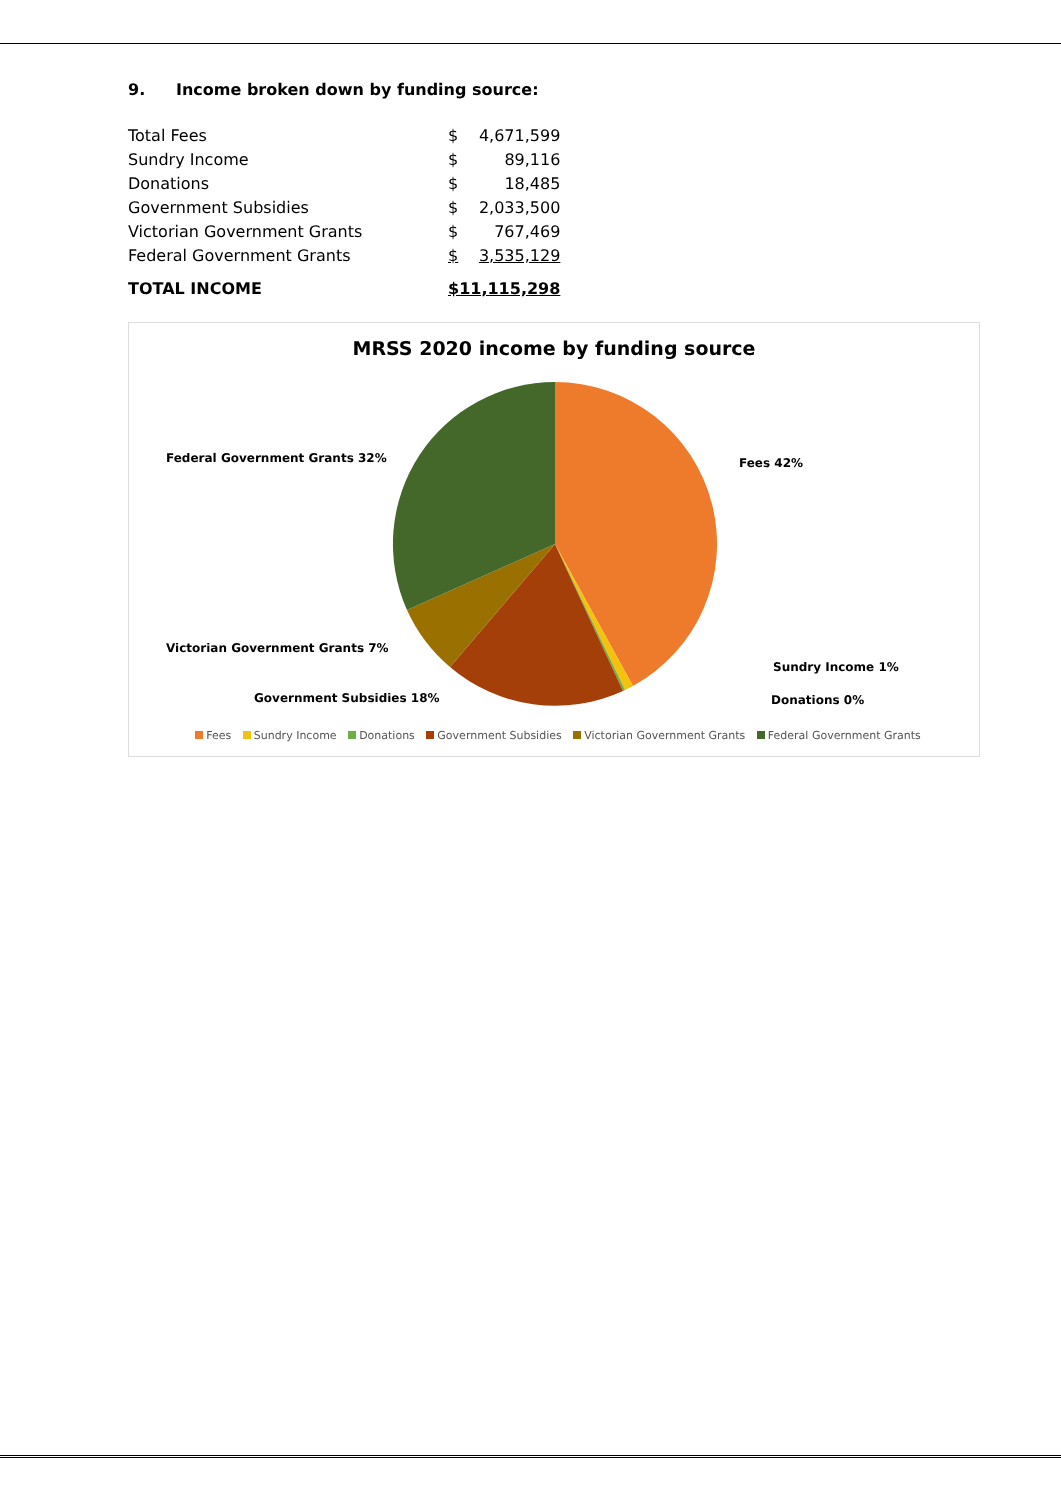9. Income broken down by funding source:
| Total Fees | $ | 4,671,599 |
| Sundry Income | $ | 89,116 |
| Donations | $ | 18,485 |
| Government Subsidies | $ | 2,033,500 |
| Victorian Government Grants | $ | 767,469 |
| Federal Government Grants | $ | 3,535,129 |
| TOTAL INCOME | $11,115,298 | |
MRSS 2020 income by funding source
Federal Government Grants 32% Fees 42%
Victorian Government Grants 7%
Sundry Income 1%
Government Subsidies 18% Donations 0%
Fees Sundry Income Donations Government Subsidies Victorian Government Grants Federal Government Grants